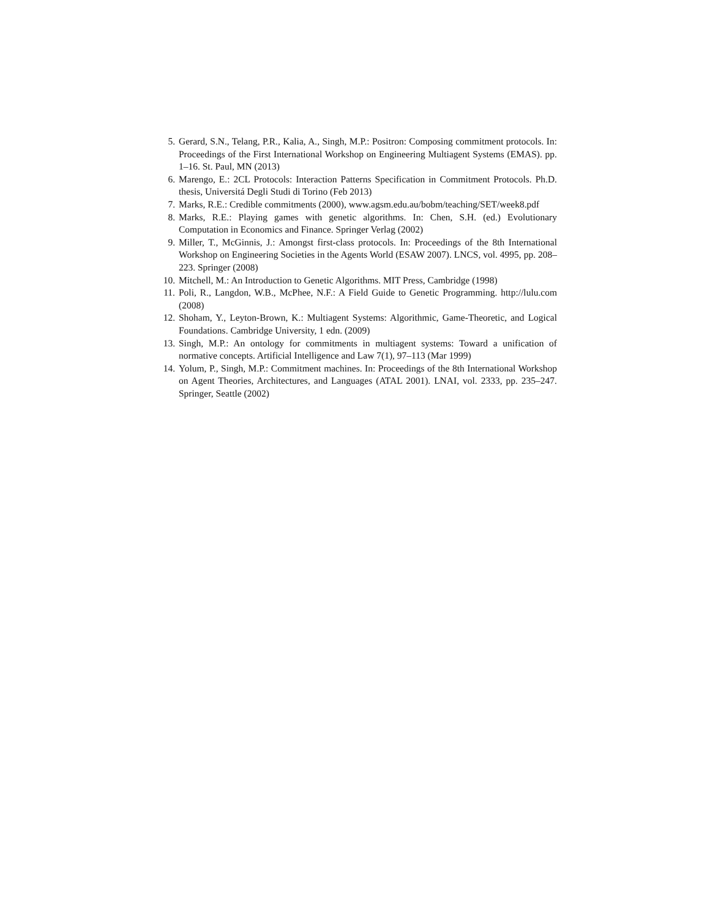5. Gerard, S.N., Telang, P.R., Kalia, A., Singh, M.P.: Positron: Composing commitment protocols. In: Proceedings of the First International Workshop on Engineering Multiagent Systems (EMAS). pp. 1–16. St. Paul, MN (2013)
6. Marengo, E.: 2CL Protocols: Interaction Patterns Specification in Commitment Protocols. Ph.D. thesis, Universitá Degli Studi di Torino (Feb 2013)
7. Marks, R.E.: Credible commitments (2000), www.agsm.edu.au/bobm/teaching/SET/week8.pdf
8. Marks, R.E.: Playing games with genetic algorithms. In: Chen, S.H. (ed.) Evolutionary Computation in Economics and Finance. Springer Verlag (2002)
9. Miller, T., McGinnis, J.: Amongst first-class protocols. In: Proceedings of the 8th International Workshop on Engineering Societies in the Agents World (ESAW 2007). LNCS, vol. 4995, pp. 208–223. Springer (2008)
10. Mitchell, M.: An Introduction to Genetic Algorithms. MIT Press, Cambridge (1998)
11. Poli, R., Langdon, W.B., McPhee, N.F.: A Field Guide to Genetic Programming. http://lulu.com (2008)
12. Shoham, Y., Leyton-Brown, K.: Multiagent Systems: Algorithmic, Game-Theoretic, and Logical Foundations. Cambridge University, 1 edn. (2009)
13. Singh, M.P.: An ontology for commitments in multiagent systems: Toward a unification of normative concepts. Artificial Intelligence and Law 7(1), 97–113 (Mar 1999)
14. Yolum, P., Singh, M.P.: Commitment machines. In: Proceedings of the 8th International Workshop on Agent Theories, Architectures, and Languages (ATAL 2001). LNAI, vol. 2333, pp. 235–247. Springer, Seattle (2002)